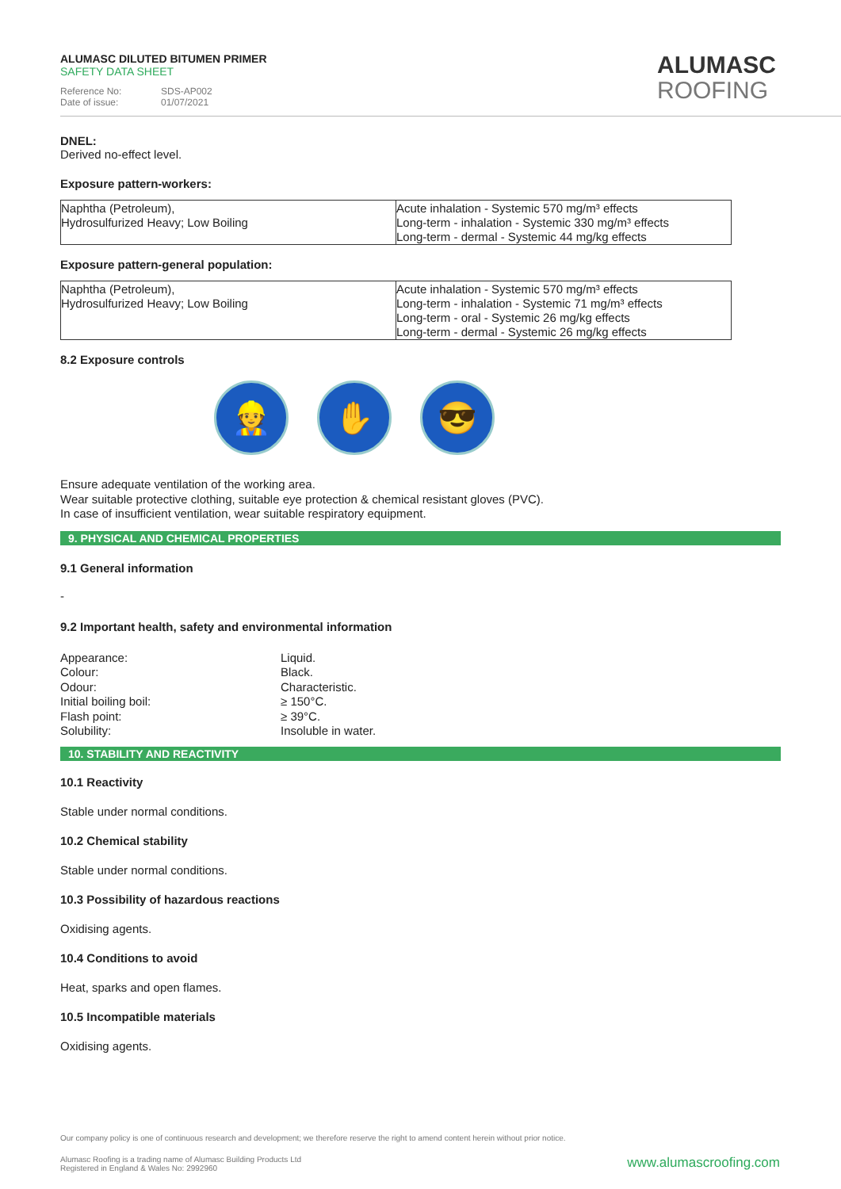ALUMASC DILUTED BITUMEN PRIMER
SAFETY DATA SHEET
Reference No: SDS-AP002
Date of issue: 01/07/2021
ALUMASC
ROOFING
DNEL:
Derived no-effect level.
Exposure pattern-workers:
| Naphtha (Petroleum), Hydrosulfurized Heavy; Low Boiling | Acute inhalation - Systemic 570 mg/m³ effects Long-term - inhalation - Systemic 330 mg/m³ effects Long-term - dermal - Systemic 44 mg/kg effects |
Exposure pattern-general population:
| Naphtha (Petroleum), Hydrosulfurized Heavy; Low Boiling | Acute inhalation - Systemic 570 mg/m³ effects Long-term - inhalation - Systemic 71 mg/m³ effects Long-term - oral - Systemic 26 mg/kg effects Long-term - dermal - Systemic 26 mg/kg effects |
8.2 Exposure controls
👷 ✋ 😎
Ensure adequate ventilation of the working area.
Wear suitable protective clothing, suitable eye protection & chemical resistant gloves (PVC).
In case of insufficient ventilation, wear suitable respiratory equipment.
9. PHYSICAL AND CHEMICAL PROPERTIES
9.1 General information
-
9.2 Important health, safety and environmental information
Appearance:
Liquid.
Colour:
Black.
Odour:
Characteristic.
Initial boiling boil:
≥ 150°C.
Flash point:
≥ 39°C.
Solubility:
Insoluble in water.
10. STABILITY AND REACTIVITY
10.1 Reactivity
Stable under normal conditions.
10.2 Chemical stability
Stable under normal conditions.
10.3 Possibility of hazardous reactions
Oxidising agents.
10.4 Conditions to avoid
Heat, sparks and open flames.
10.5 Incompatible materials
Oxidising agents.
Our company policy is one of continuous research and development; we therefore reserve the right to amend content herein without prior notice.
Alumasc Roofing is a trading name of Alumasc Building Products Ltd
Registered in England & Wales No: 2992960
www.alumascroofing.com